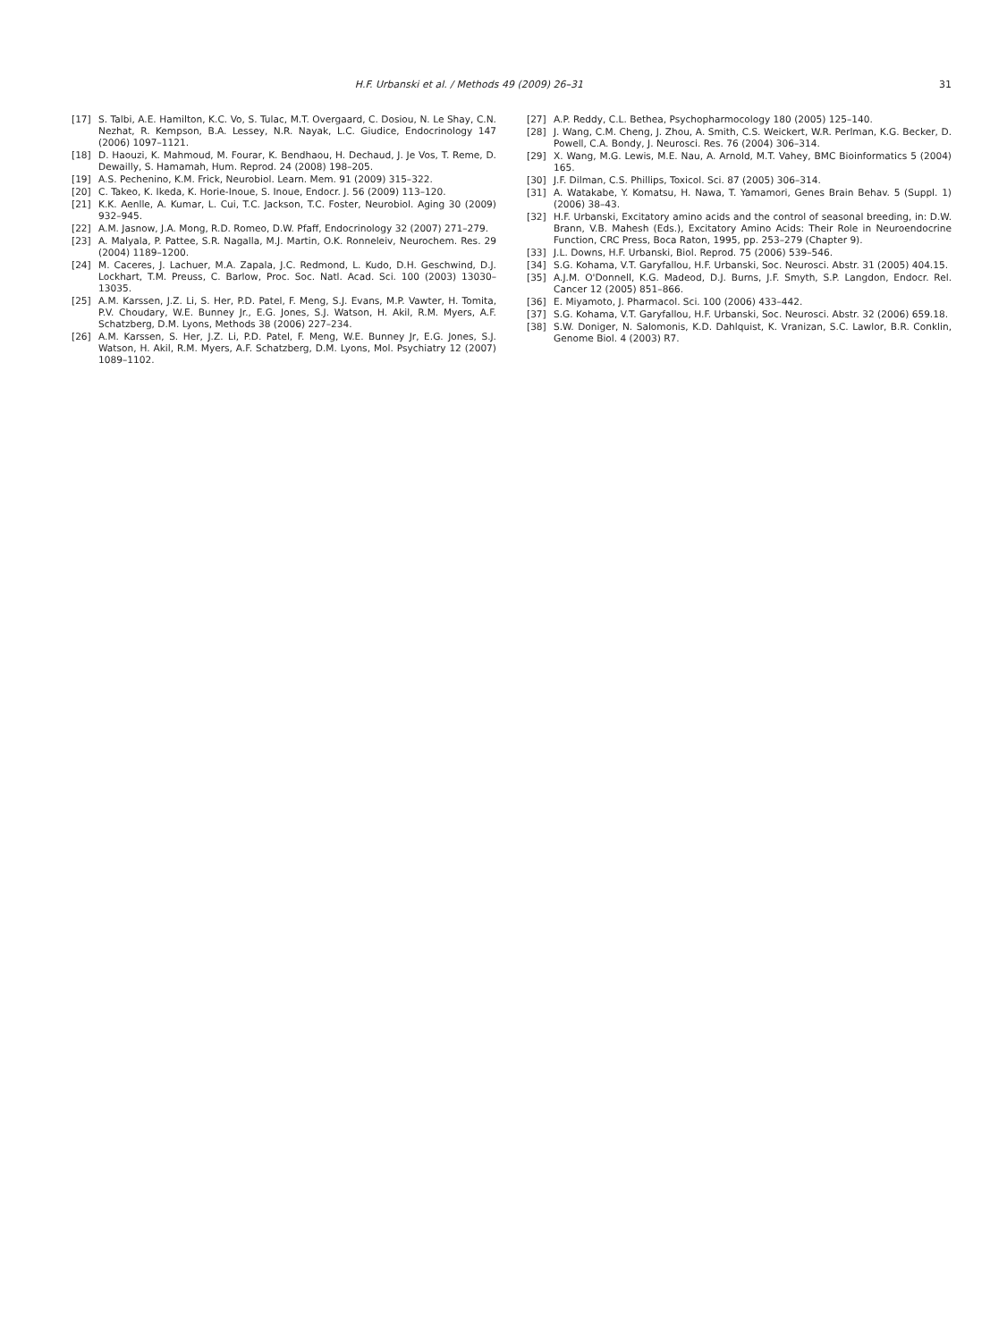H.F. Urbanski et al. / Methods 49 (2009) 26–31 31
[17] S. Talbi, A.E. Hamilton, K.C. Vo, S. Tulac, M.T. Overgaard, C. Dosiou, N. Le Shay, C.N. Nezhat, R. Kempson, B.A. Lessey, N.R. Nayak, L.C. Giudice, Endocrinology 147 (2006) 1097–1121.
[18] D. Haouzi, K. Mahmoud, M. Fourar, K. Bendhaou, H. Dechaud, J. Je Vos, T. Reme, D. Dewailly, S. Hamamah, Hum. Reprod. 24 (2008) 198–205.
[19] A.S. Pechenino, K.M. Frick, Neurobiol. Learn. Mem. 91 (2009) 315–322.
[20] C. Takeo, K. Ikeda, K. Horie-Inoue, S. Inoue, Endocr. J. 56 (2009) 113–120.
[21] K.K. Aenlle, A. Kumar, L. Cui, T.C. Jackson, T.C. Foster, Neurobiol. Aging 30 (2009) 932–945.
[22] A.M. Jasnow, J.A. Mong, R.D. Romeo, D.W. Pfaff, Endocrinology 32 (2007) 271–279.
[23] A. Malyala, P. Pattee, S.R. Nagalla, M.J. Martin, O.K. Ronneleiv, Neurochem. Res. 29 (2004) 1189–1200.
[24] M. Caceres, J. Lachuer, M.A. Zapala, J.C. Redmond, L. Kudo, D.H. Geschwind, D.J. Lockhart, T.M. Preuss, C. Barlow, Proc. Soc. Natl. Acad. Sci. 100 (2003) 13030–13035.
[25] A.M. Karssen, J.Z. Li, S. Her, P.D. Patel, F. Meng, S.J. Evans, M.P. Vawter, H. Tomita, P.V. Choudary, W.E. Bunney Jr., E.G. Jones, S.J. Watson, H. Akil, R.M. Myers, A.F. Schatzberg, D.M. Lyons, Methods 38 (2006) 227–234.
[26] A.M. Karssen, S. Her, J.Z. Li, P.D. Patel, F. Meng, W.E. Bunney Jr, E.G. Jones, S.J. Watson, H. Akil, R.M. Myers, A.F. Schatzberg, D.M. Lyons, Mol. Psychiatry 12 (2007) 1089–1102.
[27] A.P. Reddy, C.L. Bethea, Psychopharmocology 180 (2005) 125–140.
[28] J. Wang, C.M. Cheng, J. Zhou, A. Smith, C.S. Weickert, W.R. Perlman, K.G. Becker, D. Powell, C.A. Bondy, J. Neurosci. Res. 76 (2004) 306–314.
[29] X. Wang, M.G. Lewis, M.E. Nau, A. Arnold, M.T. Vahey, BMC Bioinformatics 5 (2004) 165.
[30] J.F. Dilman, C.S. Phillips, Toxicol. Sci. 87 (2005) 306–314.
[31] A. Watakabe, Y. Komatsu, H. Nawa, T. Yamamori, Genes Brain Behav. 5 (Suppl. 1) (2006) 38–43.
[32] H.F. Urbanski, Excitatory amino acids and the control of seasonal breeding, in: D.W. Brann, V.B. Mahesh (Eds.), Excitatory Amino Acids: Their Role in Neuroendocrine Function, CRC Press, Boca Raton, 1995, pp. 253–279 (Chapter 9).
[33] J.L. Downs, H.F. Urbanski, Biol. Reprod. 75 (2006) 539–546.
[34] S.G. Kohama, V.T. Garyfallou, H.F. Urbanski, Soc. Neurosci. Abstr. 31 (2005) 404.15.
[35] A.J.M. O'Donnell, K.G. Madeod, D.J. Burns, J.F. Smyth, S.P. Langdon, Endocr. Rel. Cancer 12 (2005) 851–866.
[36] E. Miyamoto, J. Pharmacol. Sci. 100 (2006) 433–442.
[37] S.G. Kohama, V.T. Garyfallou, H.F. Urbanski, Soc. Neurosci. Abstr. 32 (2006) 659.18.
[38] S.W. Doniger, N. Salomonis, K.D. Dahlquist, K. Vranizan, S.C. Lawlor, B.R. Conklin, Genome Biol. 4 (2003) R7.